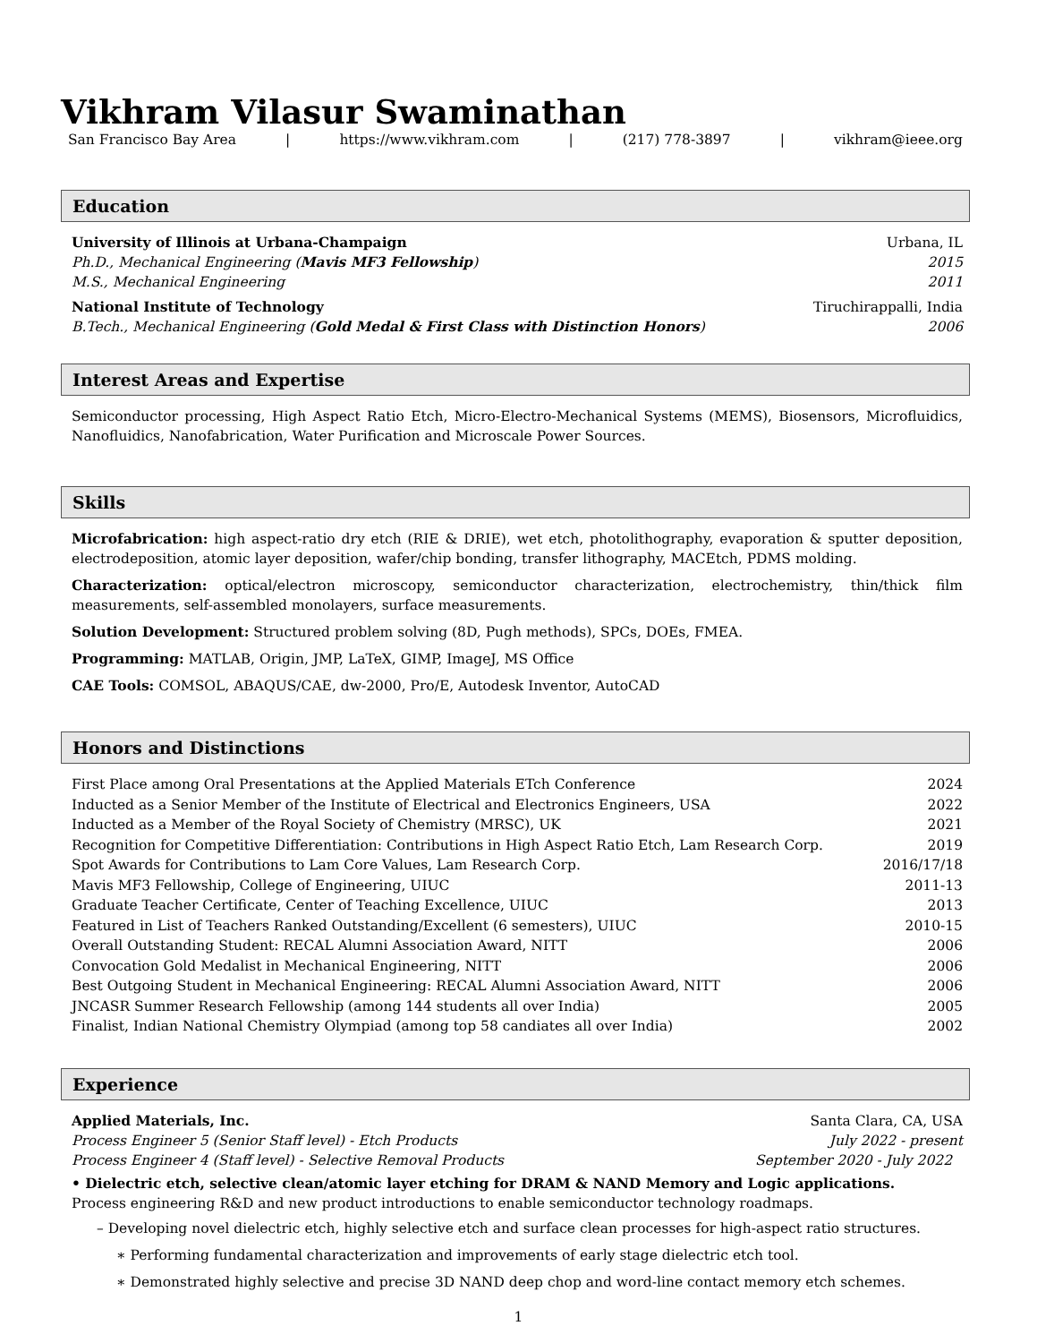Vikhram Vilasur Swaminathan
San Francisco Bay Area | https://www.vikhram.com | (217) 778-3897 | vikhram@ieee.org
Education
University of Illinois at Urbana-Champaign Urbana, IL
Ph.D., Mechanical Engineering (Mavis MF3 Fellowship) 2015
M.S., Mechanical Engineering 2011
National Institute of Technology Tiruchirappalli, India
B.Tech., Mechanical Engineering (Gold Medal & First Class with Distinction Honors) 2006
Interest Areas and Expertise
Semiconductor processing, High Aspect Ratio Etch, Micro-Electro-Mechanical Systems (MEMS), Biosensors, Microfluidics, Nanofluidics, Nanofabrication, Water Purification and Microscale Power Sources.
Skills
Microfabrication: high aspect-ratio dry etch (RIE & DRIE), wet etch, photolithography, evaporation & sputter deposition, electrodeposition, atomic layer deposition, wafer/chip bonding, transfer lithography, MACEtch, PDMS molding.
Characterization: optical/electron microscopy, semiconductor characterization, electrochemistry, thin/thick film measurements, self-assembled monolayers, surface measurements.
Solution Development: Structured problem solving (8D, Pugh methods), SPCs, DOEs, FMEA.
Programming: MATLAB, Origin, JMP, LaTeX, GIMP, ImageJ, MS Office
CAE Tools: COMSOL, ABAQUS/CAE, dw-2000, Pro/E, Autodesk Inventor, AutoCAD
Honors and Distinctions
| First Place among Oral Presentations at the Applied Materials ETch Conference | 2024 |
| Inducted as a Senior Member of the Institute of Electrical and Electronics Engineers, USA | 2022 |
| Inducted as a Member of the Royal Society of Chemistry (MRSC), UK | 2021 |
| Recognition for Competitive Differentiation: Contributions in High Aspect Ratio Etch, Lam Research Corp. | 2019 |
| Spot Awards for Contributions to Lam Core Values, Lam Research Corp. | 2016/17/18 |
| Mavis MF3 Fellowship, College of Engineering, UIUC | 2011-13 |
| Graduate Teacher Certificate, Center of Teaching Excellence, UIUC | 2013 |
| Featured in List of Teachers Ranked Outstanding/Excellent (6 semesters), UIUC | 2010-15 |
| Overall Outstanding Student: RECAL Alumni Association Award, NITT | 2006 |
| Convocation Gold Medalist in Mechanical Engineering, NITT | 2006 |
| Best Outgoing Student in Mechanical Engineering: RECAL Alumni Association Award, NITT | 2006 |
| JNCASR Summer Research Fellowship (among 144 students all over India) | 2005 |
| Finalist, Indian National Chemistry Olympiad (among top 58 candiates all over India) | 2002 |
Experience
Applied Materials, Inc. Santa Clara, CA, USA
Process Engineer 5 (Senior Staff level) - Etch Products July 2022 - present
Process Engineer 4 (Staff level) - Selective Removal Products September 2020 - July 2022
• Dielectric etch, selective clean/atomic layer etching for DRAM & NAND Memory and Logic applications.
Process engineering R&D and new product introductions to enable semiconductor technology roadmaps.
– Developing novel dielectric etch, highly selective etch and surface clean processes for high-aspect ratio structures.
∗ Performing fundamental characterization and improvements of early stage dielectric etch tool.
∗ Demonstrated highly selective and precise 3D NAND deep chop and word-line contact memory etch schemes.
1